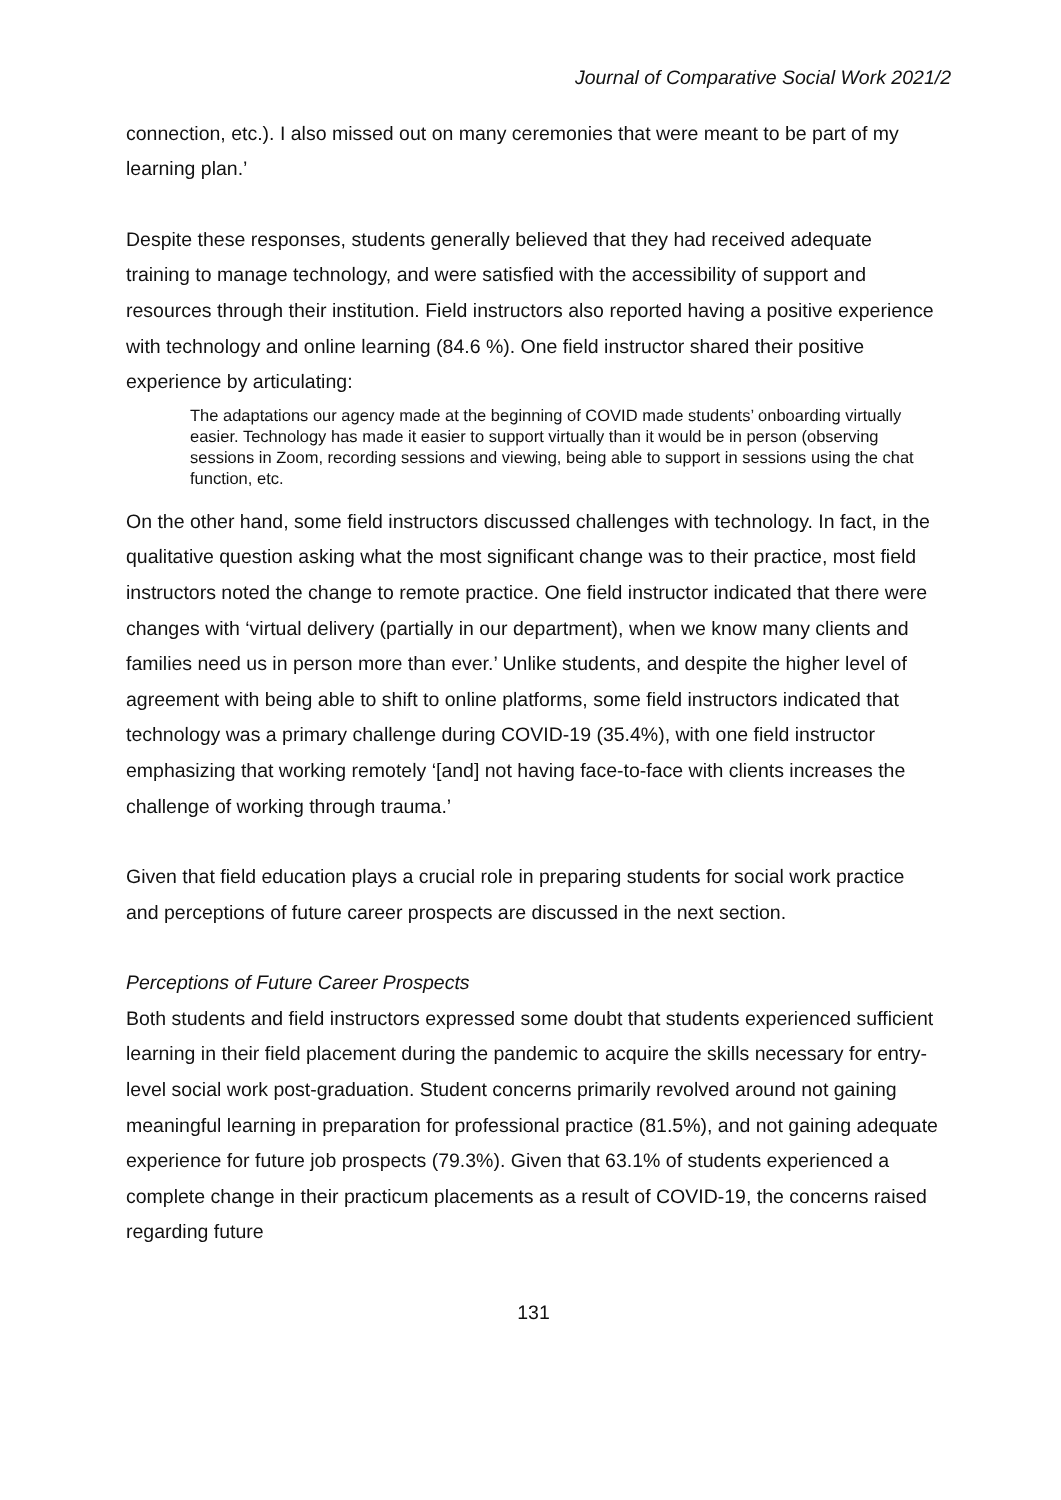Journal of Comparative Social Work 2021/2
connection, etc.). I also missed out on many ceremonies that were meant to be part of my learning plan.’
Despite these responses, students generally believed that they had received adequate training to manage technology, and were satisfied with the accessibility of support and resources through their institution. Field instructors also reported having a positive experience with technology and online learning (84.6 %). One field instructor shared their positive experience by articulating:
The adaptations our agency made at the beginning of COVID made students’ onboarding virtually easier. Technology has made it easier to support virtually than it would be in person (observing sessions in Zoom, recording sessions and viewing, being able to support in sessions using the chat function, etc.
On the other hand, some field instructors discussed challenges with technology. In fact, in the qualitative question asking what the most significant change was to their practice, most field instructors noted the change to remote practice. One field instructor indicated that there were changes with ‘virtual delivery (partially in our department), when we know many clients and families need us in person more than ever.’ Unlike students, and despite the higher level of agreement with being able to shift to online platforms, some field instructors indicated that technology was a primary challenge during COVID-19 (35.4%), with one field instructor emphasizing that working remotely ‘[and] not having face-to-face with clients increases the challenge of working through trauma.’
Given that field education plays a crucial role in preparing students for social work practice and perceptions of future career prospects are discussed in the next section.
Perceptions of Future Career Prospects
Both students and field instructors expressed some doubt that students experienced sufficient learning in their field placement during the pandemic to acquire the skills necessary for entry-level social work post-graduation. Student concerns primarily revolved around not gaining meaningful learning in preparation for professional practice (81.5%), and not gaining adequate experience for future job prospects (79.3%). Given that 63.1% of students experienced a complete change in their practicum placements as a result of COVID-19, the concerns raised regarding future
131